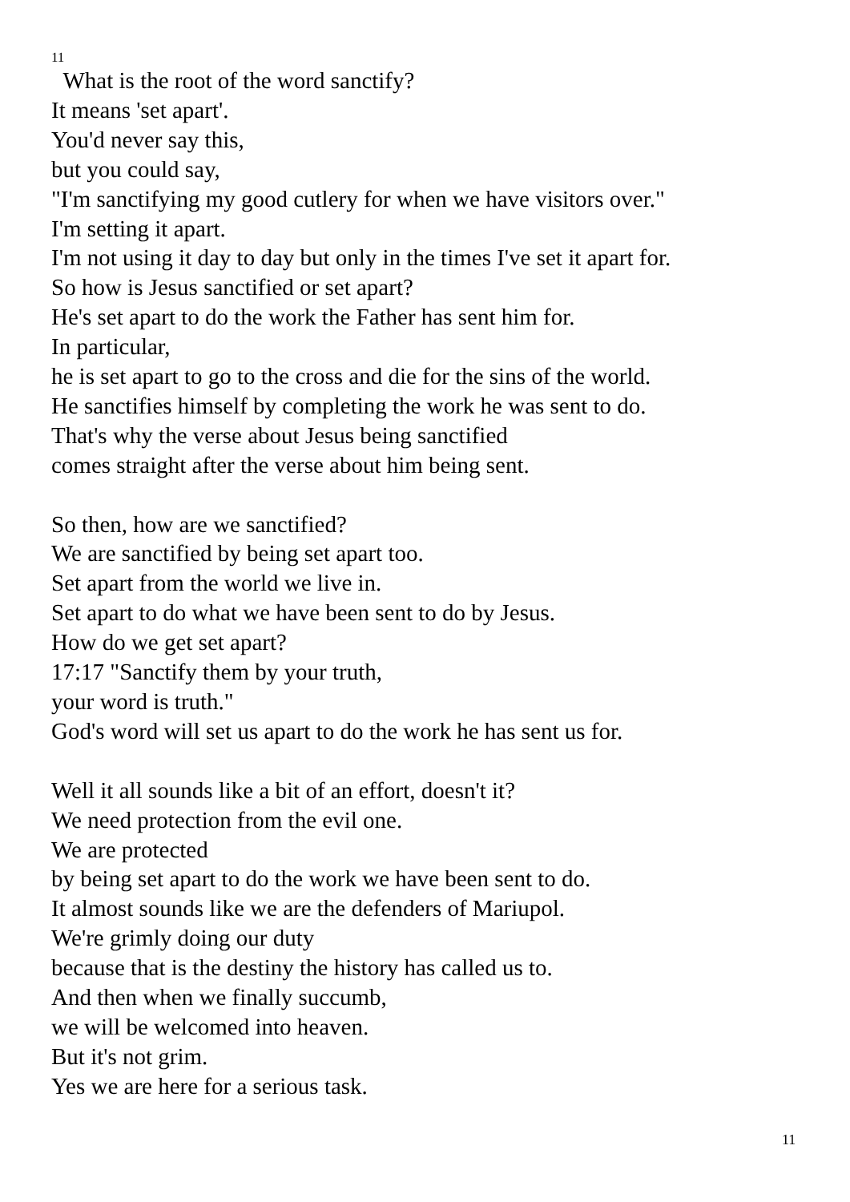11
What is the root of the word sanctify?
It means 'set apart'.
You'd never say this,
but you could say,
"I'm sanctifying my good cutlery for when we have visitors over."
I'm setting it apart.
I'm not using it day to day but only in the times I've set it apart for.
So how is Jesus sanctified or set apart?
He's set apart to do the work the Father has sent him for.
In particular,
he is set apart to go to the cross and die for the sins of the world.
He sanctifies himself by completing the work he was sent to do.
That's why the verse about Jesus being sanctified
comes straight after the verse about him being sent.
So then, how are we sanctified?
We are sanctified by being set apart too.
Set apart from the world we live in.
Set apart to do what we have been sent to do by Jesus.
How do we get set apart?
17:17 "Sanctify them by your truth,
your word is truth."
God's word will set us apart to do the work he has sent us for.
Well it all sounds like a bit of an effort, doesn't it?
We need protection from the evil one.
We are protected
by being set apart to do the work we have been sent to do.
It almost sounds like we are the defenders of Mariupol.
We're grimly doing our duty
because that is the destiny the history has called us to.
And then when we finally succumb,
we will be welcomed into heaven.
But it's not grim.
Yes we are here for a serious task.
11